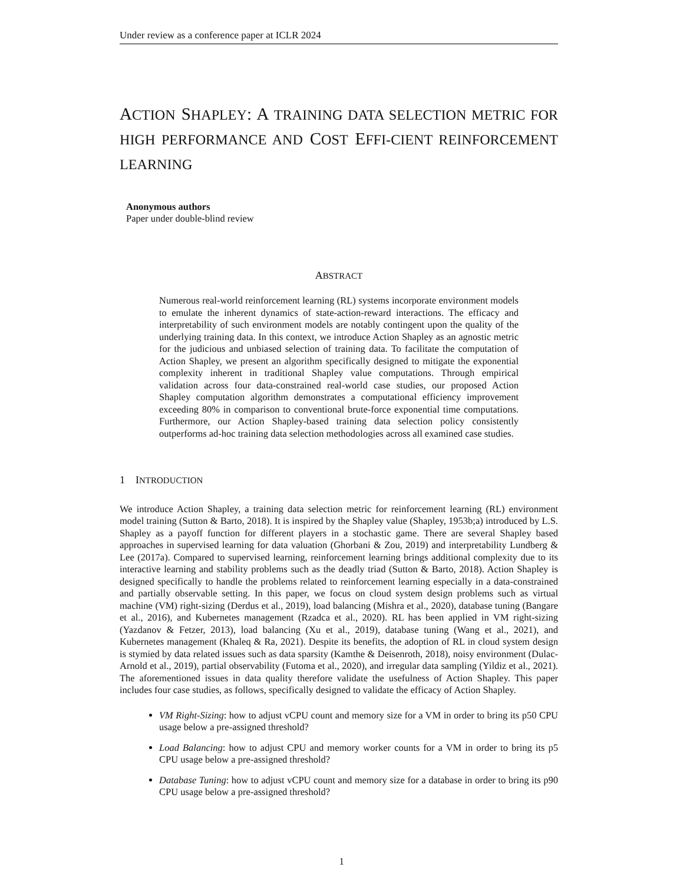Under review as a conference paper at ICLR 2024
ACTION SHAPLEY: A TRAINING DATA SELECTION METRIC FOR HIGH PERFORMANCE AND COST EFFI-CIENT REINFORCEMENT LEARNING
Anonymous authors
Paper under double-blind review
ABSTRACT
Numerous real-world reinforcement learning (RL) systems incorporate environment models to emulate the inherent dynamics of state-action-reward interactions. The efficacy and interpretability of such environment models are notably contingent upon the quality of the underlying training data. In this context, we introduce Action Shapley as an agnostic metric for the judicious and unbiased selection of training data. To facilitate the computation of Action Shapley, we present an algorithm specifically designed to mitigate the exponential complexity inherent in traditional Shapley value computations. Through empirical validation across four data-constrained real-world case studies, our proposed Action Shapley computation algorithm demonstrates a computational efficiency improvement exceeding 80% in comparison to conventional brute-force exponential time computations. Furthermore, our Action Shapley-based training data selection policy consistently outperforms ad-hoc training data selection methodologies across all examined case studies.
1 INTRODUCTION
We introduce Action Shapley, a training data selection metric for reinforcement learning (RL) environment model training (Sutton & Barto, 2018). It is inspired by the Shapley value (Shapley, 1953b;a) introduced by L.S. Shapley as a payoff function for different players in a stochastic game. There are several Shapley based approaches in supervised learning for data valuation (Ghorbani & Zou, 2019) and interpretability Lundberg & Lee (2017a). Compared to supervised learning, reinforcement learning brings additional complexity due to its interactive learning and stability problems such as the deadly triad (Sutton & Barto, 2018). Action Shapley is designed specifically to handle the problems related to reinforcement learning especially in a data-constrained and partially observable setting. In this paper, we focus on cloud system design problems such as virtual machine (VM) right-sizing (Derdus et al., 2019), load balancing (Mishra et al., 2020), database tuning (Bangare et al., 2016), and Kubernetes management (Rzadca et al., 2020). RL has been applied in VM right-sizing (Yazdanov & Fetzer, 2013), load balancing (Xu et al., 2019), database tuning (Wang et al., 2021), and Kubernetes management (Khaleq & Ra, 2021). Despite its benefits, the adoption of RL in cloud system design is stymied by data related issues such as data sparsity (Kamthe & Deisenroth, 2018), noisy environment (Dulac-Arnold et al., 2019), partial observability (Futoma et al., 2020), and irregular data sampling (Yildiz et al., 2021). The aforementioned issues in data quality therefore validate the usefulness of Action Shapley. This paper includes four case studies, as follows, specifically designed to validate the efficacy of Action Shapley.
VM Right-Sizing: how to adjust vCPU count and memory size for a VM in order to bring its p50 CPU usage below a pre-assigned threshold?
Load Balancing: how to adjust CPU and memory worker counts for a VM in order to bring its p5 CPU usage below a pre-assigned threshold?
Database Tuning: how to adjust vCPU count and memory size for a database in order to bring its p90 CPU usage below a pre-assigned threshold?
1